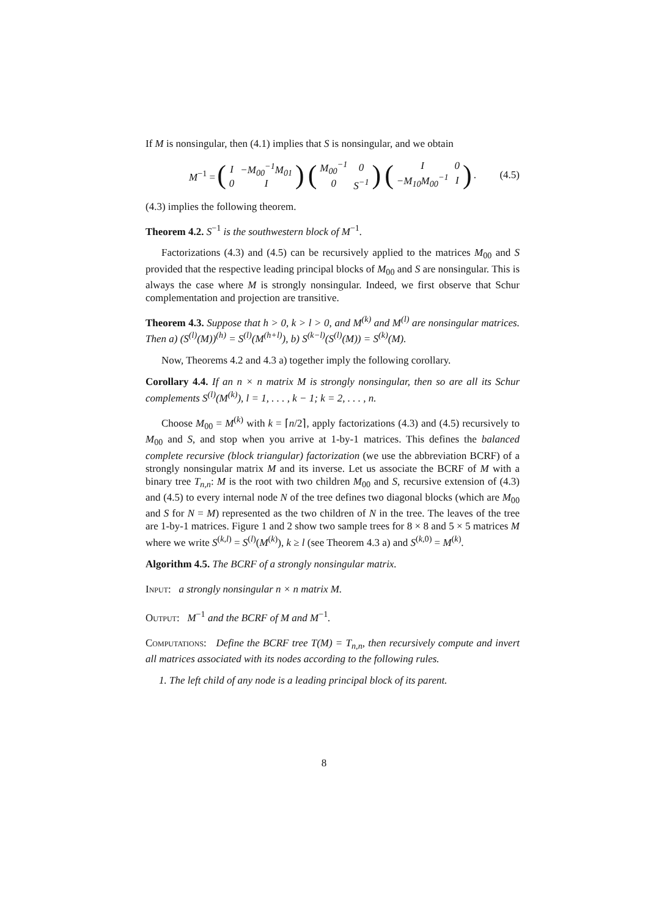If M is nonsingular, then (4.1) implies that S is nonsingular, and we obtain
M<sup>−1</sup> = (
| I | −M<sub>00</sub><sup>−1</sup>M<sub>01</sub> |
| 0 | I |
) (
| M<sub>00</sub><sup>−1</sup> | 0 |
| 0 | S<sup>−1</sup> |
) (
| I | 0 |
| −M<sub>10</sub>M<sub>00</sub><sup>−1</sup> | I |
) . (4.5)
(4.3) implies the following theorem.
Theorem 4.2. S<sup>−1</sup> is the southwestern block of M<sup>−1</sup>.
Factorizations (4.3) and (4.5) can be recursively applied to the matrices M<sub>00</sub> and S provided that the respective leading principal blocks of M<sub>00</sub> and S are nonsingular. This is always the case where M is strongly nonsingular. Indeed, we first observe that Schur complementation and projection are transitive.
Theorem 4.3. Suppose that h > 0, k > l > 0, and M<sup>(k)</sup> and M<sup>(l)</sup> are nonsingular matrices. Then a) (S<sup>(l)</sup>(M))<sup>(h)</sup> = S<sup>(l)</sup>(M<sup>(h+l)</sup>), b) S<sup>(k−l)</sup>(S<sup>(l)</sup>(M)) = S<sup>(k)</sup>(M).
Now, Theorems 4.2 and 4.3 a) together imply the following corollary.
Corollary 4.4. If an n × n matrix M is strongly nonsingular, then so are all its Schur complements S<sup>(l)</sup>(M<sup>(k)</sup>), l = 1, . . . , k − 1; k = 2, . . . , n.
Choose M<sub>00</sub> = M<sup>(k)</sup> with k = ⌈n/2⌉, apply factorizations (4.3) and (4.5) recursively to M<sub>00</sub> and S, and stop when you arrive at 1-by-1 matrices. This defines the balanced complete recursive (block triangular) factorization (we use the abbreviation BCRF) of a strongly nonsingular matrix M and its inverse. Let us associate the BCRF of M with a binary tree T<sub>n,n</sub>: M is the root with two children M<sub>00</sub> and S, recursive extension of (4.3) and (4.5) to every internal node N of the tree defines two diagonal blocks (which are M<sub>00</sub> and S for N = M) represented as the two children of N in the tree. The leaves of the tree are 1-by-1 matrices. Figure 1 and 2 show two sample trees for 8 × 8 and 5 × 5 matrices M where we write S<sup>(k,l)</sup> = S<sup>(l)</sup>(M<sup>(k)</sup>), k ≥ l (see Theorem 4.3 a) and S<sup>(k,0)</sup> = M<sup>(k)</sup>.
Algorithm 4.5. The BCRF of a strongly nonsingular matrix.
Input: a strongly nonsingular n × n matrix M.
Output: M<sup>−1</sup> and the BCRF of M and M<sup>−1</sup>.
Computations: Define the BCRF tree T(M) = T<sub>n,n</sub>, then recursively compute and invert all matrices associated with its nodes according to the following rules.
1. The left child of any node is a leading principal block of its parent.
8